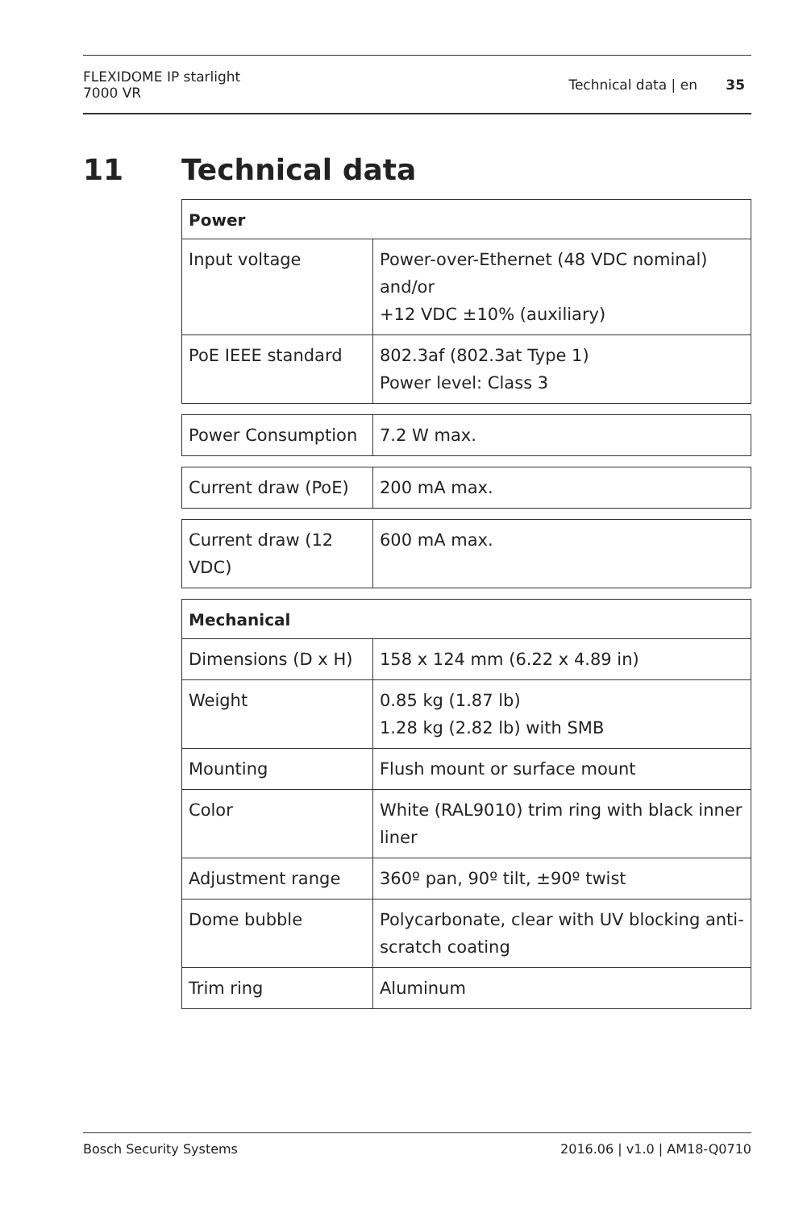FLEXIDOME IP starlight
7000 VR
Technical data | en 35
11 Technical data
| Power | |
| --- | --- |
| Input voltage | Power-over-Ethernet (48 VDC nominal) and/or +12 VDC ±10% (auxiliary) |
| PoE IEEE standard | 802.3af (802.3at Type 1) Power level: Class 3 |
| Power Consumption | 7.2 W max. |
| Current draw (PoE) | 200 mA max. |
| Current draw (12 VDC) | 600 mA max. |
| Mechanical | |
| --- | --- |
| Dimensions (D x H) | 158 x 124 mm (6.22 x 4.89 in) |
| Weight | 0.85 kg (1.87 lb) 1.28 kg (2.82 lb) with SMB |
| Mounting | Flush mount or surface mount |
| Color | White (RAL9010) trim ring with black inner liner |
| Adjustment range | 360º pan, 90º tilt, ±90º twist |
| Dome bubble | Polycarbonate, clear with UV blocking anti-scratch coating |
| Trim ring | Aluminum |
Bosch Security Systems 2016.06 | v1.0 | AM18-Q0710